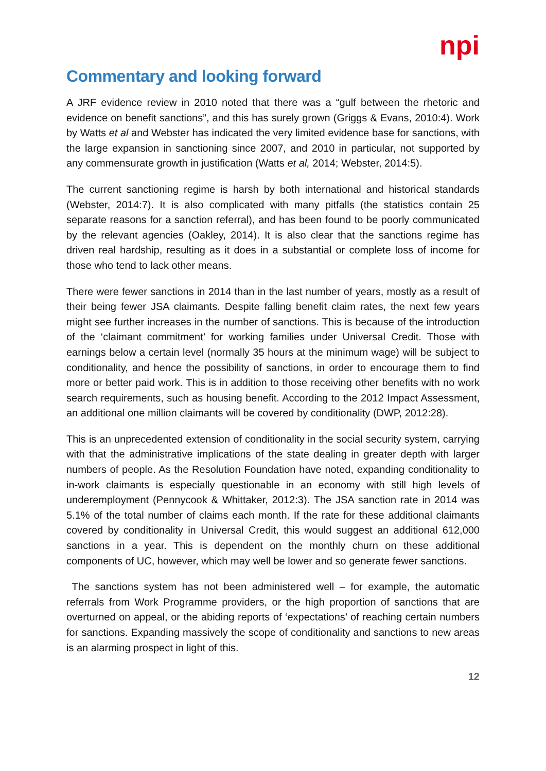npi
Commentary and looking forward
A JRF evidence review in 2010 noted that there was a “gulf between the rhetoric and evidence on benefit sanctions”, and this has surely grown (Griggs & Evans, 2010:4). Work by Watts et al and Webster has indicated the very limited evidence base for sanctions, with the large expansion in sanctioning since 2007, and 2010 in particular, not supported by any commensurate growth in justification (Watts et al, 2014; Webster, 2014:5).
The current sanctioning regime is harsh by both international and historical standards (Webster, 2014:7). It is also complicated with many pitfalls (the statistics contain 25 separate reasons for a sanction referral), and has been found to be poorly communicated by the relevant agencies (Oakley, 2014). It is also clear that the sanctions regime has driven real hardship, resulting as it does in a substantial or complete loss of income for those who tend to lack other means.
There were fewer sanctions in 2014 than in the last number of years, mostly as a result of their being fewer JSA claimants. Despite falling benefit claim rates, the next few years might see further increases in the number of sanctions. This is because of the introduction of the ‘claimant commitment’ for working families under Universal Credit. Those with earnings below a certain level (normally 35 hours at the minimum wage) will be subject to conditionality, and hence the possibility of sanctions, in order to encourage them to find more or better paid work. This is in addition to those receiving other benefits with no work search requirements, such as housing benefit. According to the 2012 Impact Assessment, an additional one million claimants will be covered by conditionality (DWP, 2012:28).
This is an unprecedented extension of conditionality in the social security system, carrying with that the administrative implications of the state dealing in greater depth with larger numbers of people. As the Resolution Foundation have noted, expanding conditionality to in-work claimants is especially questionable in an economy with still high levels of underemployment (Pennycook & Whittaker, 2012:3). The JSA sanction rate in 2014 was 5.1% of the total number of claims each month. If the rate for these additional claimants covered by conditionality in Universal Credit, this would suggest an additional 612,000 sanctions in a year. This is dependent on the monthly churn on these additional components of UC, however, which may well be lower and so generate fewer sanctions.
The sanctions system has not been administered well – for example, the automatic referrals from Work Programme providers, or the high proportion of sanctions that are overturned on appeal, or the abiding reports of ‘expectations’ of reaching certain numbers for sanctions. Expanding massively the scope of conditionality and sanctions to new areas is an alarming prospect in light of this.
12